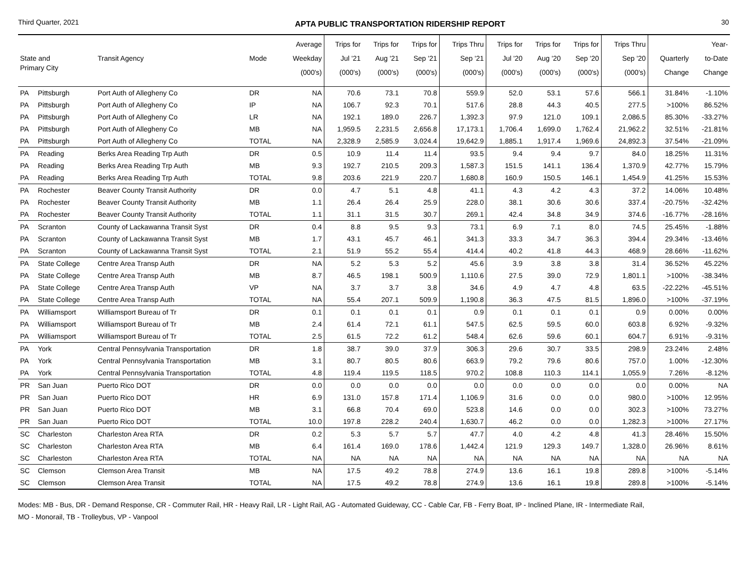Third Quarter, 2021 APTA PUBLIC TRANSPORTATION RIDERSHIP REPORT 30
| State and Primary City | | Transit Agency | Mode | Average Weekday (000's) | Trips for Jul '21 (000's) | Trips for Aug '21 (000's) | Trips for Sep '21 (000's) | Trips Thru Sep '21 (000's) | Trips for Jul '20 (000's) | Trips for Aug '20 (000's) | Trips for Sep '20 (000's) | Trips Thru Sep '20 (000's) | Quarterly Change | Year- to-Date Change |
| --- | --- | --- | --- | --- | --- | --- | --- | --- | --- | --- | --- | --- | --- | --- |
| PA | Pittsburgh | Port Auth of Allegheny Co | DR | NA | 70.6 | 73.1 | 70.8 | 559.9 | 52.0 | 53.1 | 57.6 | 566.1 | 31.84% | -1.10% |
| PA | Pittsburgh | Port Auth of Allegheny Co | IP | NA | 106.7 | 92.3 | 70.1 | 517.6 | 28.8 | 44.3 | 40.5 | 277.5 | >100% | 86.52% |
| PA | Pittsburgh | Port Auth of Allegheny Co | LR | NA | 192.1 | 189.0 | 226.7 | 1,392.3 | 97.9 | 121.0 | 109.1 | 2,086.5 | 85.30% | -33.27% |
| PA | Pittsburgh | Port Auth of Allegheny Co | MB | NA | 1,959.5 | 2,231.5 | 2,656.8 | 17,173.1 | 1,706.4 | 1,699.0 | 1,762.4 | 21,962.2 | 32.51% | -21.81% |
| PA | Pittsburgh | Port Auth of Allegheny Co | TOTAL | NA | 2,328.9 | 2,585.9 | 3,024.4 | 19,642.9 | 1,885.1 | 1,917.4 | 1,969.6 | 24,892.3 | 37.54% | -21.09% |
| PA | Reading | Berks Area Reading Trp Auth | DR | 0.5 | 10.9 | 11.4 | 11.4 | 93.5 | 9.4 | 9.4 | 9.7 | 84.0 | 18.25% | 11.31% |
| PA | Reading | Berks Area Reading Trp Auth | MB | 9.3 | 192.7 | 210.5 | 209.3 | 1,587.3 | 151.5 | 141.1 | 136.4 | 1,370.9 | 42.77% | 15.79% |
| PA | Reading | Berks Area Reading Trp Auth | TOTAL | 9.8 | 203.6 | 221.9 | 220.7 | 1,680.8 | 160.9 | 150.5 | 146.1 | 1,454.9 | 41.25% | 15.53% |
| PA | Rochester | Beaver County Transit Authority | DR | 0.0 | 4.7 | 5.1 | 4.8 | 41.1 | 4.3 | 4.2 | 4.3 | 37.2 | 14.06% | 10.48% |
| PA | Rochester | Beaver County Transit Authority | MB | 1.1 | 26.4 | 26.4 | 25.9 | 228.0 | 38.1 | 30.6 | 30.6 | 337.4 | -20.75% | -32.42% |
| PA | Rochester | Beaver County Transit Authority | TOTAL | 1.1 | 31.1 | 31.5 | 30.7 | 269.1 | 42.4 | 34.8 | 34.9 | 374.6 | -16.77% | -28.16% |
| PA | Scranton | County of Lackawanna Transit Syst | DR | 0.4 | 8.8 | 9.5 | 9.3 | 73.1 | 6.9 | 7.1 | 8.0 | 74.5 | 25.45% | -1.88% |
| PA | Scranton | County of Lackawanna Transit Syst | MB | 1.7 | 43.1 | 45.7 | 46.1 | 341.3 | 33.3 | 34.7 | 36.3 | 394.4 | 29.34% | -13.46% |
| PA | Scranton | County of Lackawanna Transit Syst | TOTAL | 2.1 | 51.9 | 55.2 | 55.4 | 414.4 | 40.2 | 41.8 | 44.3 | 468.9 | 28.66% | -11.62% |
| PA | State College | Centre Area Transp Auth | DR | NA | 5.2 | 5.3 | 5.2 | 45.6 | 3.9 | 3.8 | 3.8 | 31.4 | 36.52% | 45.22% |
| PA | State College | Centre Area Transp Auth | MB | 8.7 | 46.5 | 198.1 | 500.9 | 1,110.6 | 27.5 | 39.0 | 72.9 | 1,801.1 | >100% | -38.34% |
| PA | State College | Centre Area Transp Auth | VP | NA | 3.7 | 3.7 | 3.8 | 34.6 | 4.9 | 4.7 | 4.8 | 63.5 | -22.22% | -45.51% |
| PA | State College | Centre Area Transp Auth | TOTAL | NA | 55.4 | 207.1 | 509.9 | 1,190.8 | 36.3 | 47.5 | 81.5 | 1,896.0 | >100% | -37.19% |
| PA | Williamsport | Williamsport Bureau of Tr | DR | 0.1 | 0.1 | 0.1 | 0.1 | 0.9 | 0.1 | 0.1 | 0.1 | 0.9 | 0.00% | 0.00% |
| PA | Williamsport | Williamsport Bureau of Tr | MB | 2.4 | 61.4 | 72.1 | 61.1 | 547.5 | 62.5 | 59.5 | 60.0 | 603.8 | 6.92% | -9.32% |
| PA | Williamsport | Williamsport Bureau of Tr | TOTAL | 2.5 | 61.5 | 72.2 | 61.2 | 548.4 | 62.6 | 59.6 | 60.1 | 604.7 | 6.91% | -9.31% |
| PA | York | Central Pennsylvania Transportation | DR | 1.8 | 38.7 | 39.0 | 37.9 | 306.3 | 29.6 | 30.7 | 33.5 | 298.9 | 23.24% | 2.48% |
| PA | York | Central Pennsylvania Transportation | MB | 3.1 | 80.7 | 80.5 | 80.6 | 663.9 | 79.2 | 79.6 | 80.6 | 757.0 | 1.00% | -12.30% |
| PA | York | Central Pennsylvania Transportation | TOTAL | 4.8 | 119.4 | 119.5 | 118.5 | 970.2 | 108.8 | 110.3 | 114.1 | 1,055.9 | 7.26% | -8.12% |
| PR | San Juan | Puerto Rico DOT | DR | 0.0 | 0.0 | 0.0 | 0.0 | 0.0 | 0.0 | 0.0 | 0.0 | 0.0 | 0.00% | NA |
| PR | San Juan | Puerto Rico DOT | HR | 6.9 | 131.0 | 157.8 | 171.4 | 1,106.9 | 31.6 | 0.0 | 0.0 | 980.0 | >100% | 12.95% |
| PR | San Juan | Puerto Rico DOT | MB | 3.1 | 66.8 | 70.4 | 69.0 | 523.8 | 14.6 | 0.0 | 0.0 | 302.3 | >100% | 73.27% |
| PR | San Juan | Puerto Rico DOT | TOTAL | 10.0 | 197.8 | 228.2 | 240.4 | 1,630.7 | 46.2 | 0.0 | 0.0 | 1,282.3 | >100% | 27.17% |
| SC | Charleston | Charleston Area RTA | DR | 0.2 | 5.3 | 5.7 | 5.7 | 47.7 | 4.0 | 4.2 | 4.8 | 41.3 | 28.46% | 15.50% |
| SC | Charleston | Charleston Area RTA | MB | 6.4 | 161.4 | 169.0 | 178.6 | 1,442.4 | 121.9 | 129.3 | 149.7 | 1,328.0 | 26.96% | 8.61% |
| SC | Charleston | Charleston Area RTA | TOTAL | NA | NA | NA | NA | NA | NA | NA | NA | NA | NA | NA |
| SC | Clemson | Clemson Area Transit | MB | NA | 17.5 | 49.2 | 78.8 | 274.9 | 13.6 | 16.1 | 19.8 | 289.8 | >100% | -5.14% |
| SC | Clemson | Clemson Area Transit | TOTAL | NA | 17.5 | 49.2 | 78.8 | 274.9 | 13.6 | 16.1 | 19.8 | 289.8 | >100% | -5.14% |
Modes: MB - Bus, DR - Demand Response, CR - Commuter Rail, HR - Heavy Rail, LR - Light Rail, AG - Automated Guideway, CC - Cable Car, FB - Ferry Boat, IP - Inclined Plane, IR - Intermediate Rail,
MO - Monorail, TB - Trolleybus, VP - Vanpool